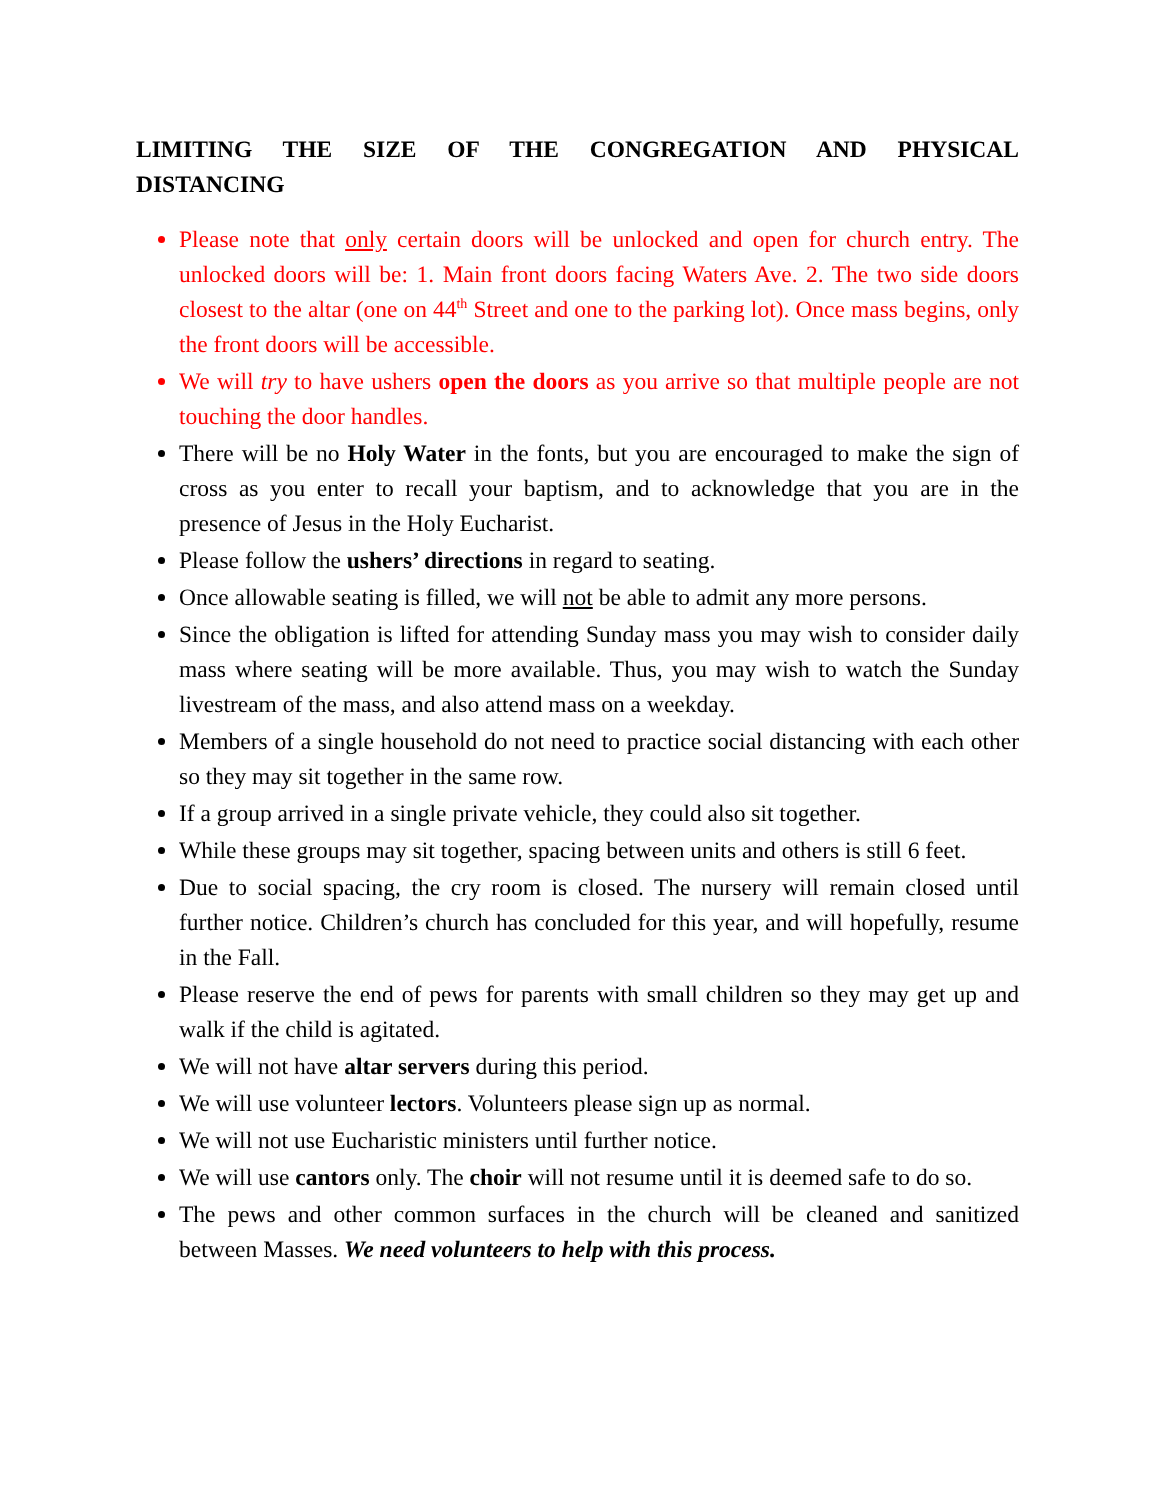LIMITING THE SIZE OF THE CONGREGATION AND PHYSICAL DISTANCING
Please note that only certain doors will be unlocked and open for church entry. The unlocked doors will be: 1. Main front doors facing Waters Ave. 2. The two side doors closest to the altar (one on 44<sup>th</sup> Street and one to the parking lot). Once mass begins, only the front doors will be accessible.
We will try to have ushers open the doors as you arrive so that multiple people are not touching the door handles.
There will be no Holy Water in the fonts, but you are encouraged to make the sign of cross as you enter to recall your baptism, and to acknowledge that you are in the presence of Jesus in the Holy Eucharist.
Please follow the ushers’ directions in regard to seating.
Once allowable seating is filled, we will not be able to admit any more persons.
Since the obligation is lifted for attending Sunday mass you may wish to consider daily mass where seating will be more available. Thus, you may wish to watch the Sunday livestream of the mass, and also attend mass on a weekday.
Members of a single household do not need to practice social distancing with each other so they may sit together in the same row.
If a group arrived in a single private vehicle, they could also sit together.
While these groups may sit together, spacing between units and others is still 6 feet.
Due to social spacing, the cry room is closed. The nursery will remain closed until further notice. Children’s church has concluded for this year, and will hopefully, resume in the Fall.
Please reserve the end of pews for parents with small children so they may get up and walk if the child is agitated.
We will not have altar servers during this period.
We will use volunteer lectors. Volunteers please sign up as normal.
We will not use Eucharistic ministers until further notice.
We will use cantors only. The choir will not resume until it is deemed safe to do so.
The pews and other common surfaces in the church will be cleaned and sanitized between Masses. We need volunteers to help with this process.